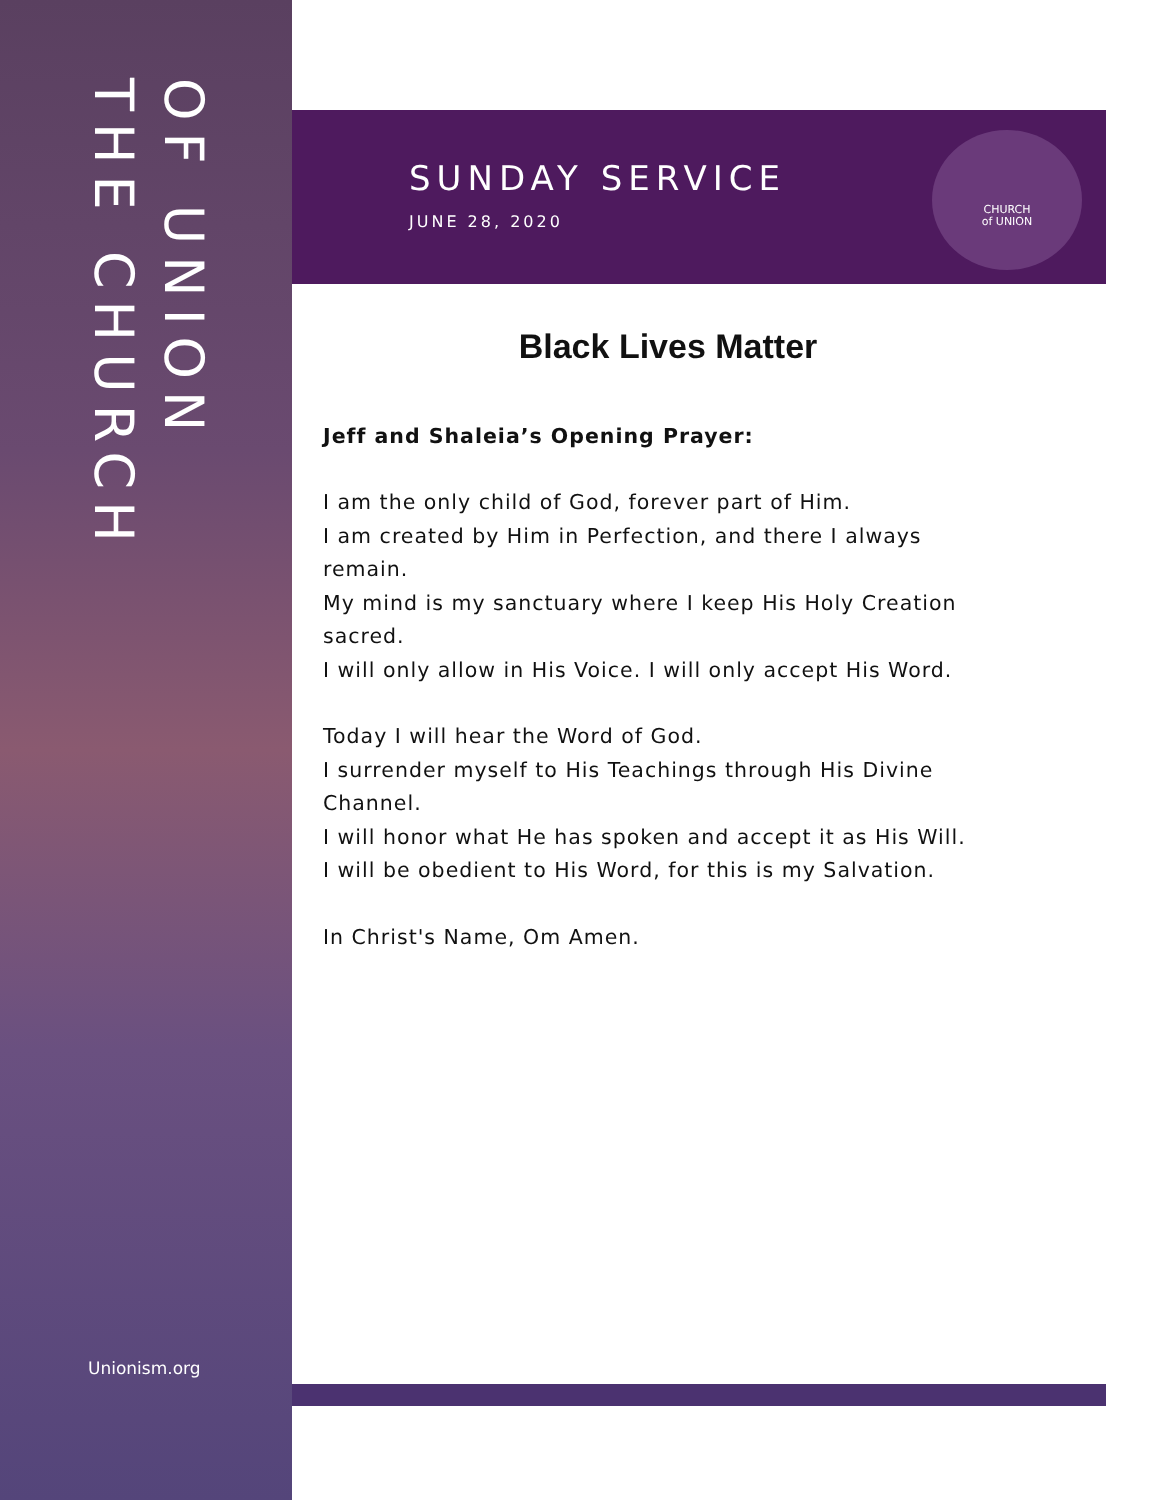THE CHURCH
OF UNION
Unionism.org
SUNDAY SERVICE
JUNE 28, 2020
CHURCH
of UNION
Black Lives Matter
Jeff and Shaleia’s Opening Prayer:
I am the only child of God, forever part of Him.
I am created by Him in Perfection, and there I always remain.
My mind is my sanctuary where I keep His Holy Creation sacred.
I will only allow in His Voice. I will only accept His Word.
Today I will hear the Word of God.
I surrender myself to His Teachings through His Divine Channel.
I will honor what He has spoken and accept it as His Will.
I will be obedient to His Word, for this is my Salvation.
In Christ's Name, Om Amen.